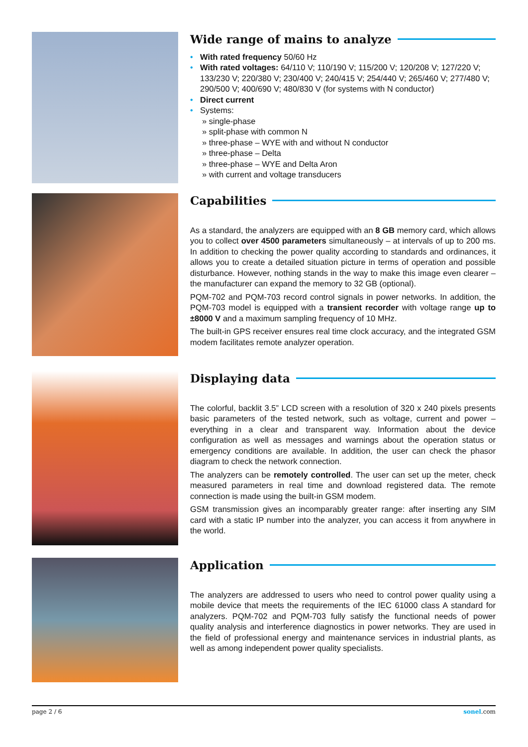Wide range of mains to analyze
• With rated frequency 50/60 Hz
• With rated voltages: 64/110 V; 110/190 V; 115/200 V; 120/208 V; 127/220 V; 133/230 V; 220/380 V; 230/400 V; 240/415 V; 254/440 V; 265/460 V; 277/480 V; 290/500 V; 400/690 V; 480/830 V (for systems with N conductor)
• Direct current
• Systems:
» single-phase
» split-phase with common N
» three-phase – WYE with and without N conductor
» three-phase – Delta
» three-phase – WYE and Delta Aron
» with current and voltage transducers
Capabilities
As a standard, the analyzers are equipped with an 8 GB memory card, which allows you to collect over 4500 parameters simultaneously – at intervals of up to 200 ms. In addition to checking the power quality according to standards and ordinances, it allows you to create a detailed situation picture in terms of operation and possible disturbance. However, nothing stands in the way to make this image even clearer – the manufacturer can expand the memory to 32 GB (optional).
PQM-702 and PQM-703 record control signals in power networks. In addition, the PQM-703 model is equipped with a transient recorder with voltage range up to ±8000 V and a maximum sampling frequency of 10 MHz.
The built-in GPS receiver ensures real time clock accuracy, and the integrated GSM modem facilitates remote analyzer operation.
Displaying data
The colorful, backlit 3.5” LCD screen with a resolution of 320 x 240 pixels presents basic parameters of the tested network, such as voltage, current and power – everything in a clear and transparent way. Information about the device configuration as well as messages and warnings about the operation status or emergency conditions are available. In addition, the user can check the phasor diagram to check the network connection.
The analyzers can be remotely controlled. The user can set up the meter, check measured parameters in real time and download registered data. The remote connection is made using the built-in GSM modem.
GSM transmission gives an incomparably greater range: after inserting any SIM card with a static IP number into the analyzer, you can access it from anywhere in the world.
Application
The analyzers are addressed to users who need to control power quality using a mobile device that meets the requirements of the IEC 61000 class A standard for analyzers. PQM-702 and PQM-703 fully satisfy the functional needs of power quality analysis and interference diagnostics in power networks. They are used in the field of professional energy and maintenance services in industrial plants, as well as among independent power quality specialists.
page 2 / 6 sonel.com